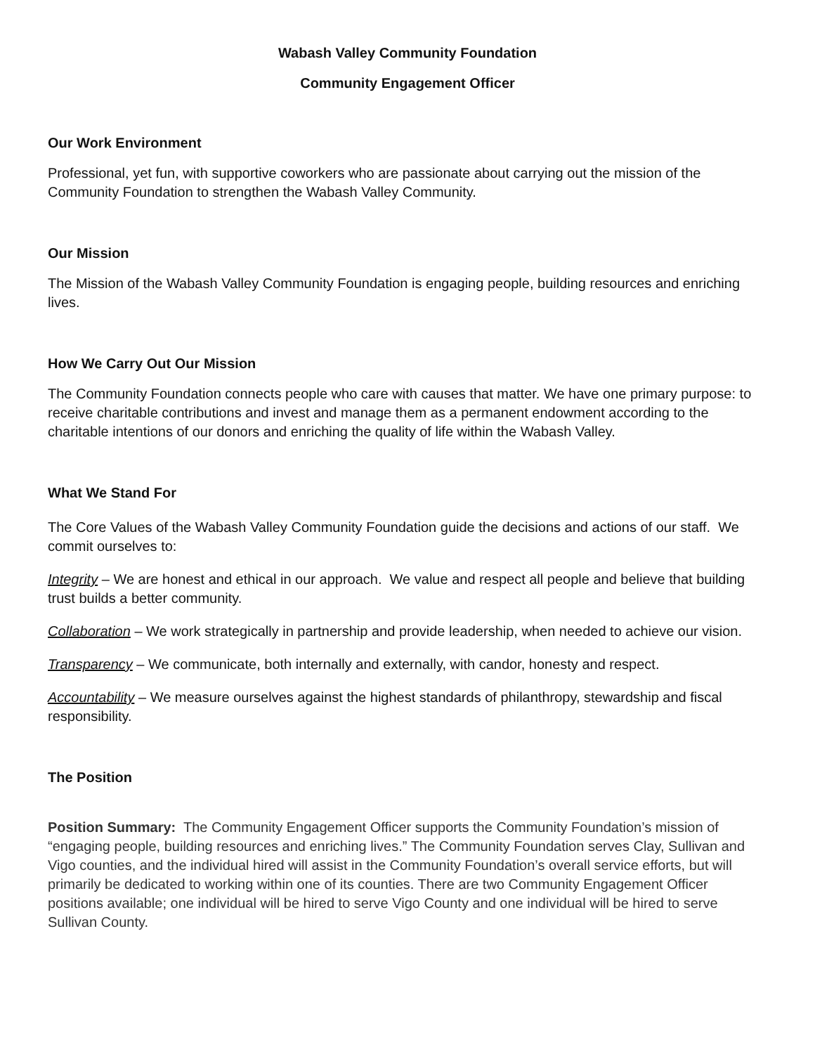Wabash Valley Community Foundation
Community Engagement Officer
Our Work Environment
Professional, yet fun, with supportive coworkers who are passionate about carrying out the mission of the Community Foundation to strengthen the Wabash Valley Community.
Our Mission
The Mission of the Wabash Valley Community Foundation is engaging people, building resources and enriching lives.
How We Carry Out Our Mission
The Community Foundation connects people who care with causes that matter. We have one primary purpose: to receive charitable contributions and invest and manage them as a permanent endowment according to the charitable intentions of our donors and enriching the quality of life within the Wabash Valley.
What We Stand For
The Core Values of the Wabash Valley Community Foundation guide the decisions and actions of our staff. We commit ourselves to:
Integrity – We are honest and ethical in our approach. We value and respect all people and believe that building trust builds a better community.
Collaboration – We work strategically in partnership and provide leadership, when needed to achieve our vision.
Transparency – We communicate, both internally and externally, with candor, honesty and respect.
Accountability – We measure ourselves against the highest standards of philanthropy, stewardship and fiscal responsibility.
The Position
Position Summary: The Community Engagement Officer supports the Community Foundation’s mission of “engaging people, building resources and enriching lives.” The Community Foundation serves Clay, Sullivan and Vigo counties, and the individual hired will assist in the Community Foundation’s overall service efforts, but will primarily be dedicated to working within one of its counties. There are two Community Engagement Officer positions available; one individual will be hired to serve Vigo County and one individual will be hired to serve Sullivan County.